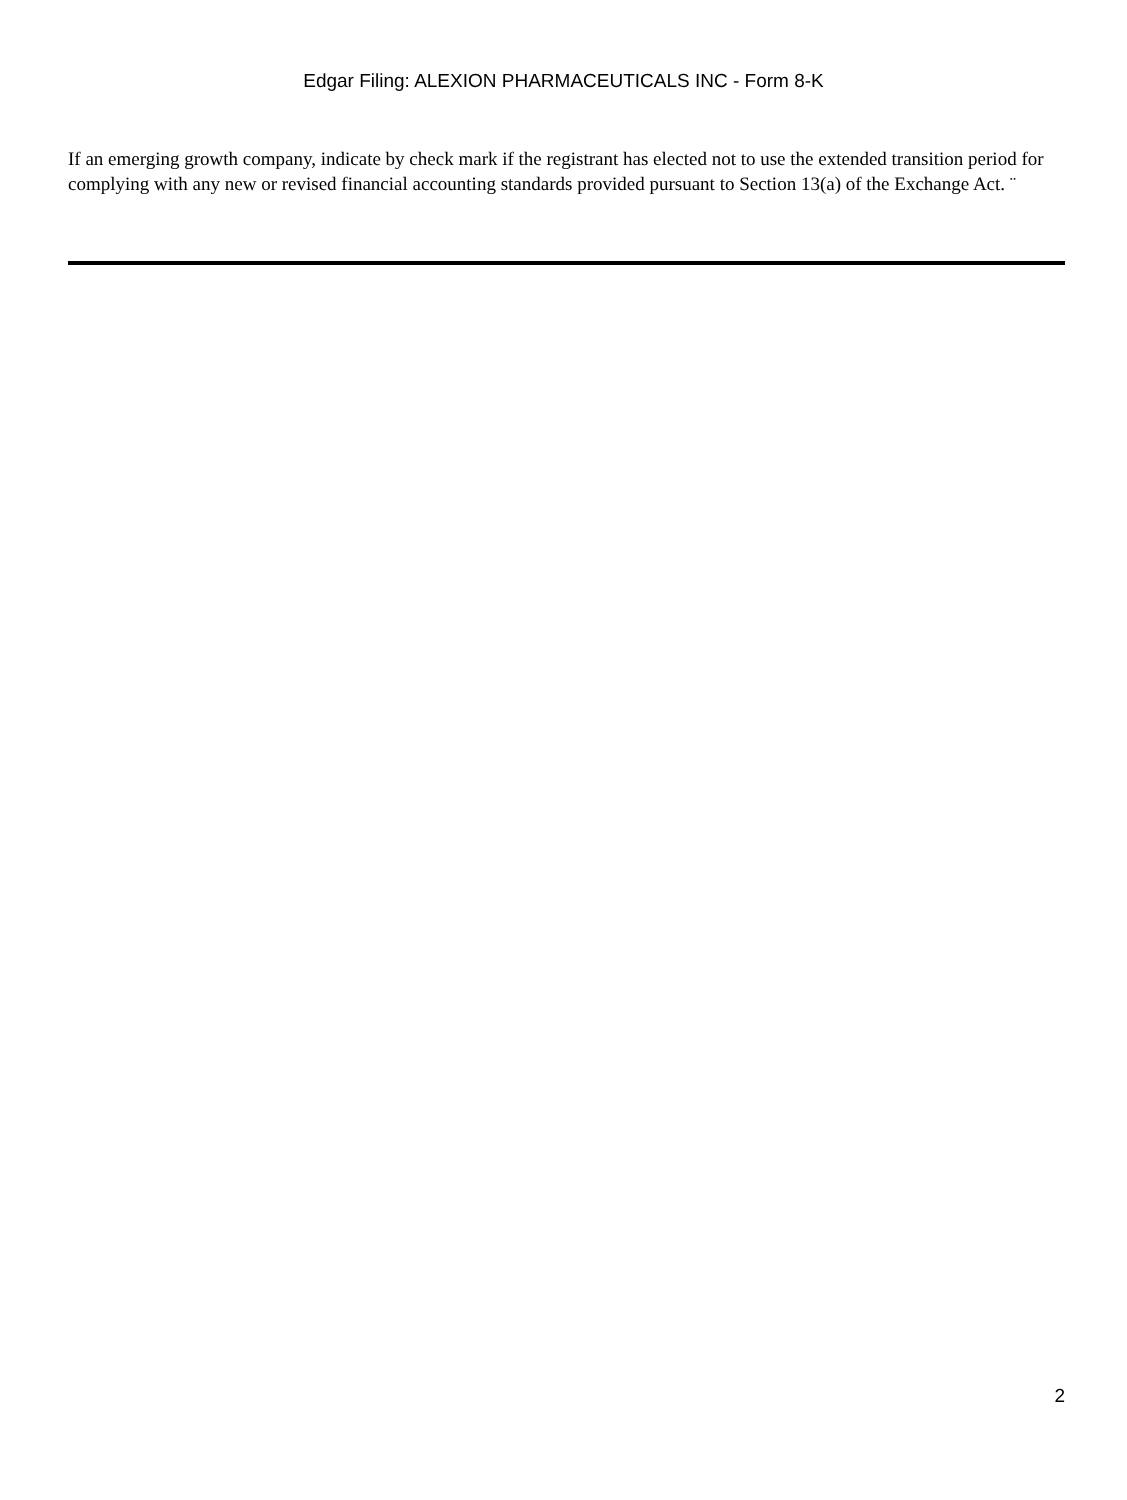Edgar Filing: ALEXION PHARMACEUTICALS INC - Form 8-K
If an emerging growth company, indicate by check mark if the registrant has elected not to use the extended transition period for complying with any new or revised financial accounting standards provided pursuant to Section 13(a) of the Exchange Act. ¨
2